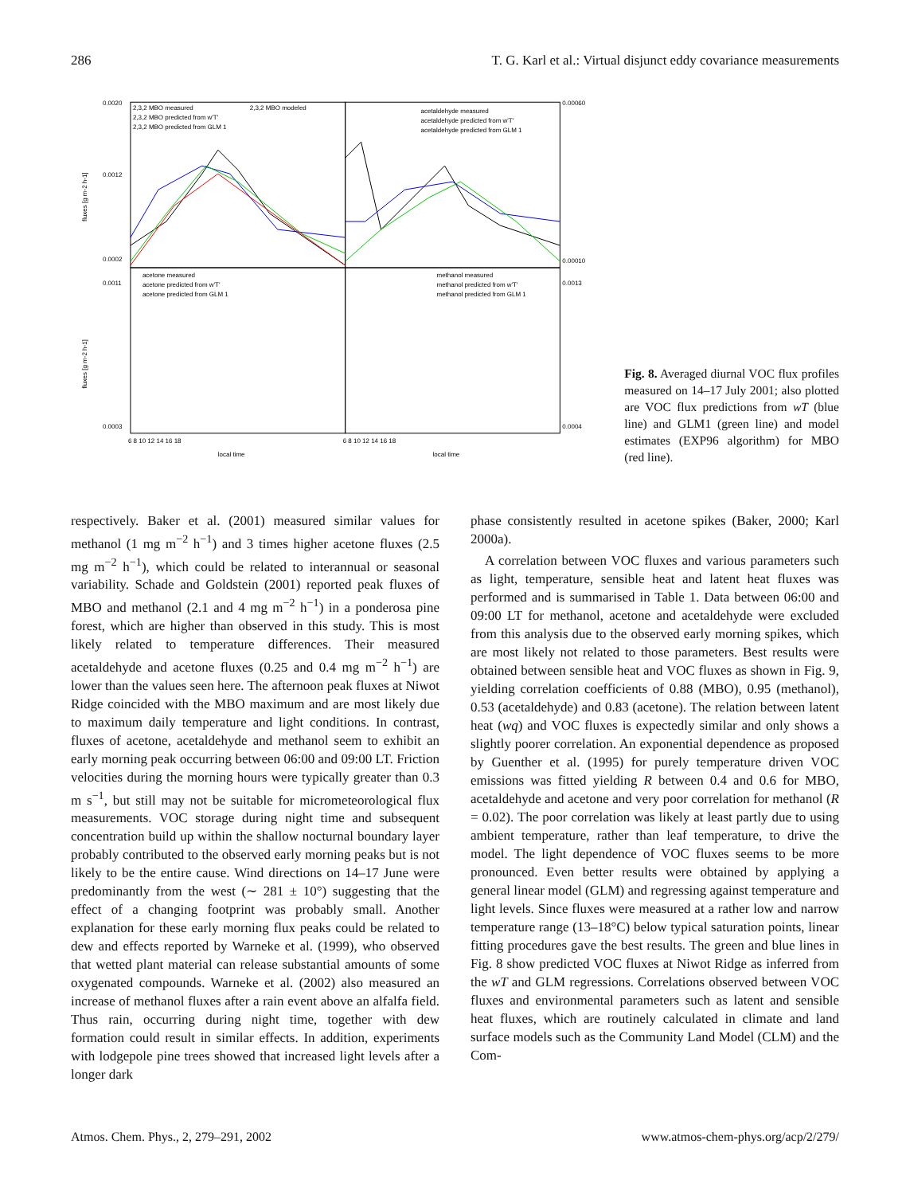286 T. G. Karl et al.: Virtual disjunct eddy covariance measurements
0.0020
0.0012
0.0002
0.00060
0.00010
0.0011
0.0003
0.0013
0.0004
fluxes [g m-2 h-1]
fluxes [g m-2 h-1]
2,3,2 MBO measured
2,3,2 MBO modeled
2,3,2 MBO predicted from w'T'
2,3,2 MBO predicted from GLM 1
acetaldehyde measured
acetaldehyde predicted from w'T'
acetaldehyde predicted from GLM 1
acetone measured
acetone predicted from w'T'
acetone predicted from GLM 1
methanol measured
methanol predicted from w'T'
methanol predicted from GLM 1
6 8 10 12 14 16 18
6 8 10 12 14 16 18
local time
local time
Fig. 8. Averaged diurnal VOC flux profiles measured on 14–17 July 2001; also plotted are VOC flux predictions from wT (blue line) and GLM1 (green line) and model estimates (EXP96 algorithm) for MBO (red line).
respectively. Baker et al. (2001) measured similar values for methanol (1 mg m<sup>−2</sup> h<sup>−1</sup>) and 3 times higher acetone fluxes (2.5 mg m<sup>−2</sup> h<sup>−1</sup>), which could be related to interannual or seasonal variability. Schade and Goldstein (2001) reported peak fluxes of MBO and methanol (2.1 and 4 mg m<sup>−2</sup> h<sup>−1</sup>) in a ponderosa pine forest, which are higher than observed in this study. This is most likely related to temperature differences. Their measured acetaldehyde and acetone fluxes (0.25 and 0.4 mg m<sup>−2</sup> h<sup>−1</sup>) are lower than the values seen here. The afternoon peak fluxes at Niwot Ridge coincided with the MBO maximum and are most likely due to maximum daily temperature and light conditions. In contrast, fluxes of acetone, acetaldehyde and methanol seem to exhibit an early morning peak occurring between 06:00 and 09:00 LT. Friction velocities during the morning hours were typically greater than 0.3 m s<sup>−1</sup>, but still may not be suitable for micrometeorological flux measurements. VOC storage during night time and subsequent concentration build up within the shallow nocturnal boundary layer probably contributed to the observed early morning peaks but is not likely to be the entire cause. Wind directions on 14–17 June were predominantly from the west (∼ 281 ± 10°) suggesting that the effect of a changing footprint was probably small. Another explanation for these early morning flux peaks could be related to dew and effects reported by Warneke et al. (1999), who observed that wetted plant material can release substantial amounts of some oxygenated compounds. Warneke et al. (2002) also measured an increase of methanol fluxes after a rain event above an alfalfa field. Thus rain, occurring during night time, together with dew formation could result in similar effects. In addition, experiments with lodgepole pine trees showed that increased light levels after a longer dark
phase consistently resulted in acetone spikes (Baker, 2000; Karl 2000a).
A correlation between VOC fluxes and various parameters such as light, temperature, sensible heat and latent heat fluxes was performed and is summarised in Table 1. Data between 06:00 and 09:00 LT for methanol, acetone and acetaldehyde were excluded from this analysis due to the observed early morning spikes, which are most likely not related to those parameters. Best results were obtained between sensible heat and VOC fluxes as shown in Fig. 9, yielding correlation coefficients of 0.88 (MBO), 0.95 (methanol), 0.53 (acetaldehyde) and 0.83 (acetone). The relation between latent heat (wq) and VOC fluxes is expectedly similar and only shows a slightly poorer correlation. An exponential dependence as proposed by Guenther et al. (1995) for purely temperature driven VOC emissions was fitted yielding R between 0.4 and 0.6 for MBO, acetaldehyde and acetone and very poor correlation for methanol (R = 0.02). The poor correlation was likely at least partly due to using ambient temperature, rather than leaf temperature, to drive the model. The light dependence of VOC fluxes seems to be more pronounced. Even better results were obtained by applying a general linear model (GLM) and regressing against temperature and light levels. Since fluxes were measured at a rather low and narrow temperature range (13–18°C) below typical saturation points, linear fitting procedures gave the best results. The green and blue lines in Fig. 8 show predicted VOC fluxes at Niwot Ridge as inferred from the wT and GLM regressions. Correlations observed between VOC fluxes and environmental parameters such as latent and sensible heat fluxes, which are routinely calculated in climate and land surface models such as the Community Land Model (CLM) and the Com-
Atmos. Chem. Phys., 2, 279–291, 2002 www.atmos-chem-phys.org/acp/2/279/